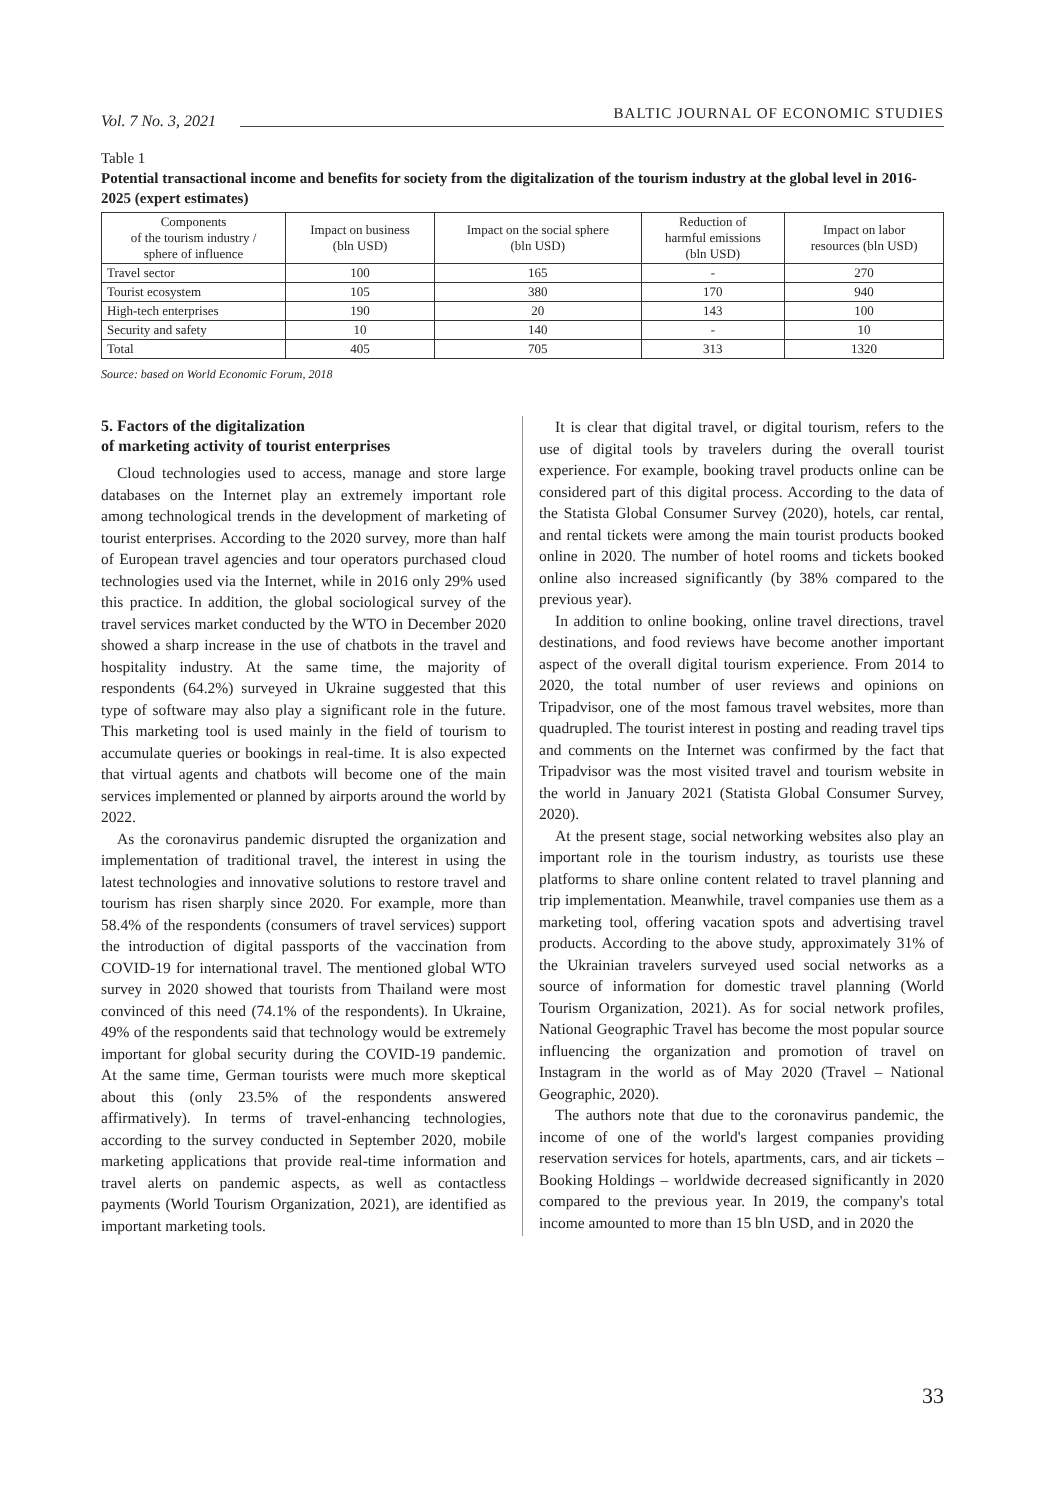Vol. 7 No. 3, 2021 BALTIC JOURNAL OF ECONOMIC STUDIES
Table 1
Potential transactional income and benefits for society from the digitalization of the tourism industry at the global level in 2016-2025 (expert estimates)
| Components of the tourism industry / sphere of influence | Impact on business (bln USD) | Impact on the social sphere (bln USD) | Reduction of harmful emissions (bln USD) | Impact on labor resources (bln USD) |
| --- | --- | --- | --- | --- |
| Travel sector | 100 | 165 | - | 270 |
| Tourist ecosystem | 105 | 380 | 170 | 940 |
| High-tech enterprises | 190 | 20 | 143 | 100 |
| Security and safety | 10 | 140 | - | 10 |
| Total | 405 | 705 | 313 | 1320 |
Source: based on World Economic Forum, 2018
5. Factors of the digitalization
of marketing activity of tourist enterprises
Cloud technologies used to access, manage and store large databases on the Internet play an extremely important role among technological trends in the development of marketing of tourist enterprises. According to the 2020 survey, more than half of European travel agencies and tour operators purchased cloud technologies used via the Internet, while in 2016 only 29% used this practice. In addition, the global sociological survey of the travel services market conducted by the WTO in December 2020 showed a sharp increase in the use of chatbots in the travel and hospitality industry. At the same time, the majority of respondents (64.2%) surveyed in Ukraine suggested that this type of software may also play a significant role in the future. This marketing tool is used mainly in the field of tourism to accumulate queries or bookings in real-time. It is also expected that virtual agents and chatbots will become one of the main services implemented or planned by airports around the world by 2022.
As the coronavirus pandemic disrupted the organization and implementation of traditional travel, the interest in using the latest technologies and innovative solutions to restore travel and tourism has risen sharply since 2020. For example, more than 58.4% of the respondents (consumers of travel services) support the introduction of digital passports of the vaccination from COVID-19 for international travel. The mentioned global WTO survey in 2020 showed that tourists from Thailand were most convinced of this need (74.1% of the respondents). In Ukraine, 49% of the respondents said that technology would be extremely important for global security during the COVID-19 pandemic. At the same time, German tourists were much more skeptical about this (only 23.5% of the respondents answered affirmatively). In terms of travel-enhancing technologies, according to the survey conducted in September 2020, mobile marketing applications that provide real-time information and travel alerts on pandemic aspects, as well as contactless payments (World Tourism Organization, 2021), are identified as important marketing tools.
It is clear that digital travel, or digital tourism, refers to the use of digital tools by travelers during the overall tourist experience. For example, booking travel products online can be considered part of this digital process. According to the data of the Statista Global Consumer Survey (2020), hotels, car rental, and rental tickets were among the main tourist products booked online in 2020. The number of hotel rooms and tickets booked online also increased significantly (by 38% compared to the previous year).
In addition to online booking, online travel directions, travel destinations, and food reviews have become another important aspect of the overall digital tourism experience. From 2014 to 2020, the total number of user reviews and opinions on Tripadvisor, one of the most famous travel websites, more than quadrupled. The tourist interest in posting and reading travel tips and comments on the Internet was confirmed by the fact that Tripadvisor was the most visited travel and tourism website in the world in January 2021 (Statista Global Consumer Survey, 2020).
At the present stage, social networking websites also play an important role in the tourism industry, as tourists use these platforms to share online content related to travel planning and trip implementation. Meanwhile, travel companies use them as a marketing tool, offering vacation spots and advertising travel products. According to the above study, approximately 31% of the Ukrainian travelers surveyed used social networks as a source of information for domestic travel planning (World Tourism Organization, 2021). As for social network profiles, National Geographic Travel has become the most popular source influencing the organization and promotion of travel on Instagram in the world as of May 2020 (Travel – National Geographic, 2020).
The authors note that due to the coronavirus pandemic, the income of one of the world's largest companies providing reservation services for hotels, apartments, cars, and air tickets – Booking Holdings – worldwide decreased significantly in 2020 compared to the previous year. In 2019, the company's total income amounted to more than 15 bln USD, and in 2020 the
33